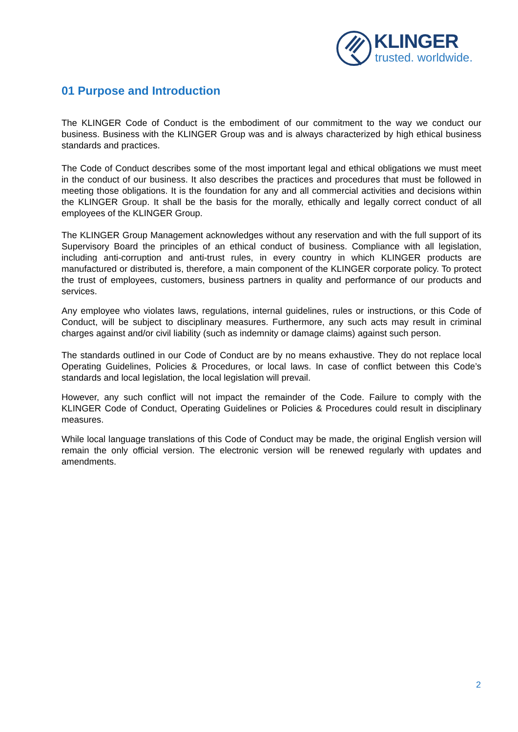KLINGER
trusted. worldwide.
01 Purpose and Introduction
The KLINGER Code of Conduct is the embodiment of our commitment to the way we conduct our business. Business with the KLINGER Group was and is always characterized by high ethical business standards and practices.
The Code of Conduct describes some of the most important legal and ethical obligations we must meet in the conduct of our business. It also describes the practices and procedures that must be followed in meeting those obligations. It is the foundation for any and all commercial activities and decisions within the KLINGER Group. It shall be the basis for the morally, ethically and legally correct conduct of all employees of the KLINGER Group.
The KLINGER Group Management acknowledges without any reservation and with the full support of its Supervisory Board the principles of an ethical conduct of business. Compliance with all legislation, including anti-corruption and anti-trust rules, in every country in which KLINGER products are manufactured or distributed is, therefore, a main component of the KLINGER corporate policy. To protect the trust of employees, customers, business partners in quality and performance of our products and services.
Any employee who violates laws, regulations, internal guidelines, rules or instructions, or this Code of Conduct, will be subject to disciplinary measures. Furthermore, any such acts may result in criminal charges against and/or civil liability (such as indemnity or damage claims) against such person.
The standards outlined in our Code of Conduct are by no means exhaustive. They do not replace local Operating Guidelines, Policies & Procedures, or local laws. In case of conflict between this Code’s standards and local legislation, the local legislation will prevail.
However, any such conflict will not impact the remainder of the Code. Failure to comply with the KLINGER Code of Conduct, Operating Guidelines or Policies & Procedures could result in disciplinary measures.
While local language translations of this Code of Conduct may be made, the original English version will remain the only official version. The electronic version will be renewed regularly with updates and amendments.
2